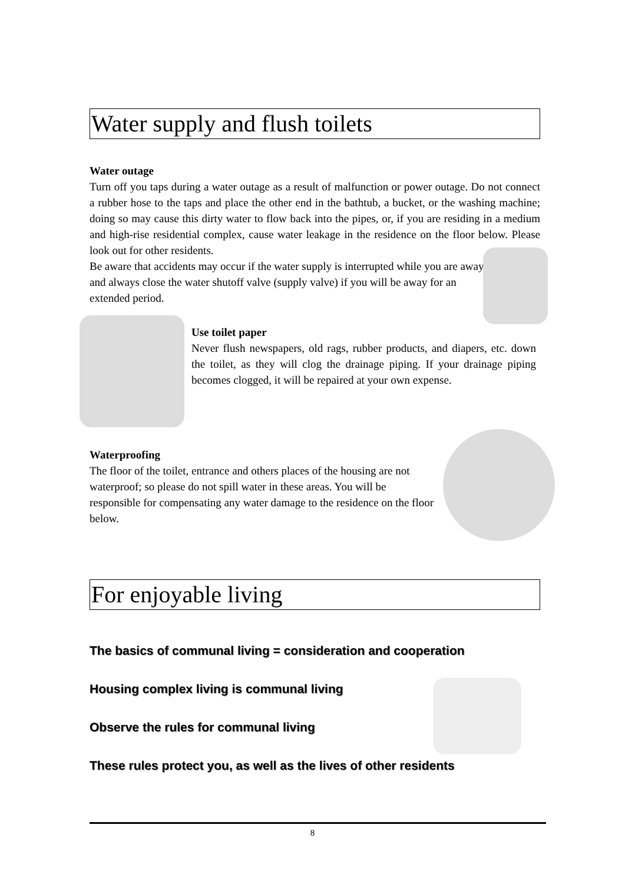Water supply and flush toilets
Water outage
Turn off you taps during a water outage as a result of malfunction or power outage. Do not connect a rubber hose to the taps and place the other end in the bathtub, a bucket, or the washing machine; doing so may cause this dirty water to flow back into the pipes, or, if you are residing in a medium and high-rise residential complex, cause water leakage in the residence on the floor below. Please look out for other residents.
Be aware that accidents may occur if the water supply is interrupted while you are away, and always close the water shutoff valve (supply valve) if you will be away for an extended period.
Use toilet paper
Never flush newspapers, old rags, rubber products, and diapers, etc. down the toilet, as they will clog the drainage piping. If your drainage piping becomes clogged, it will be repaired at your own expense.
Waterproofing
The floor of the toilet, entrance and others places of the housing are not waterproof; so please do not spill water in these areas. You will be responsible for compensating any water damage to the residence on the floor below.
For enjoyable living
The basics of communal living = consideration and cooperation
Housing complex living is communal living
Observe the rules for communal living
These rules protect you, as well as the lives of other residents
8